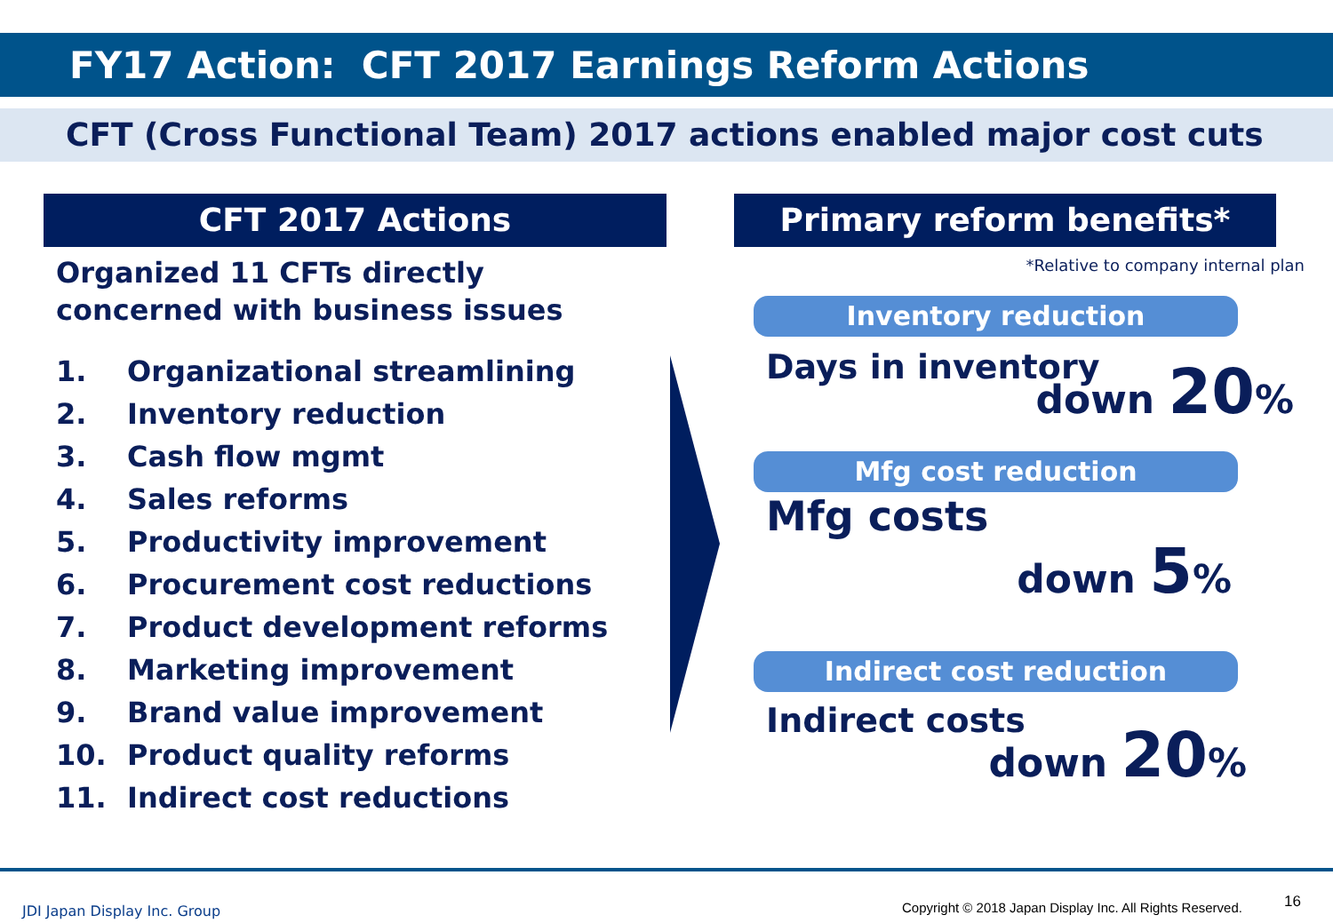FY17 Action: CFT 2017 Earnings Reform Actions
CFT (Cross Functional Team) 2017 actions enabled major cost cuts
CFT 2017 Actions
Organized 11 CFTs directly
concerned with business issues
1. Organizational streamlining
2. Inventory reduction
3. Cash flow mgmt
4. Sales reforms
5. Productivity improvement
6. Procurement cost reductions
7. Product development reforms
8. Marketing improvement
9. Brand value improvement
10. Product quality reforms
11. Indirect cost reductions
Primary reform benefits*
*Relative to company internal plan
Inventory reduction
Days in inventory
down 20%
Mfg cost reduction
Mfg costs
down 5%
Indirect cost reduction
Indirect costs
down 20%
JDI Japan Display Inc. Group
Copyright © 2018 Japan Display Inc. All Rights Reserved.
16